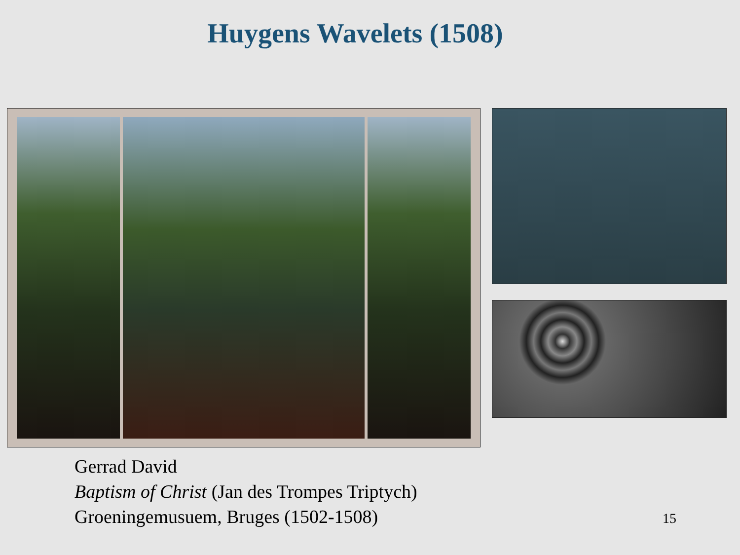Huygens Wavelets (1508)
Gerrad David
Baptism of Christ (Jan des Trompes Triptych)
Groeningemusuem, Bruges (1502-1508)
15